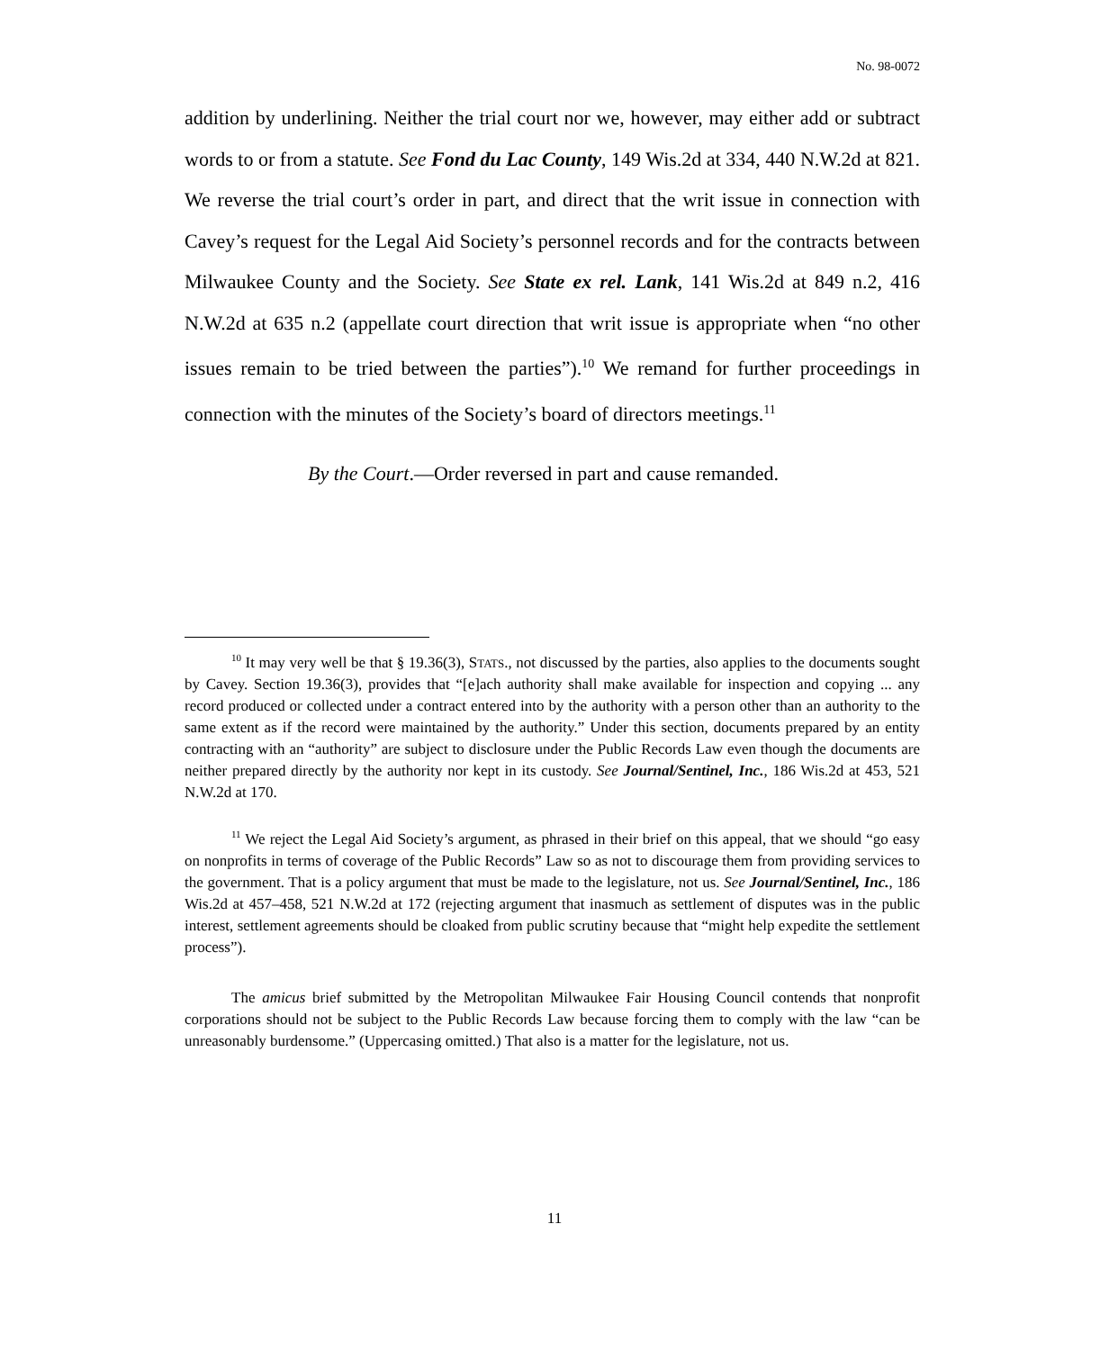No. 98-0072
addition by underlining. Neither the trial court nor we, however, may either add or subtract words to or from a statute. See Fond du Lac County, 149 Wis.2d at 334, 440 N.W.2d at 821. We reverse the trial court’s order in part, and direct that the writ issue in connection with Cavey’s request for the Legal Aid Society’s personnel records and for the contracts between Milwaukee County and the Society. See State ex rel. Lank, 141 Wis.2d at 849 n.2, 416 N.W.2d at 635 n.2 (appellate court direction that writ issue is appropriate when “no other issues remain to be tried between the parties”).<sup>10</sup> We remand for further proceedings in connection with the minutes of the Society’s board of directors meetings.<sup>11</sup>
By the Court.—Order reversed in part and cause remanded.
<sup>10</sup> It may very well be that § 19.36(3), STATS., not discussed by the parties, also applies to the documents sought by Cavey. Section 19.36(3), provides that “[e]ach authority shall make available for inspection and copying ... any record produced or collected under a contract entered into by the authority with a person other than an authority to the same extent as if the record were maintained by the authority.” Under this section, documents prepared by an entity contracting with an “authority” are subject to disclosure under the Public Records Law even though the documents are neither prepared directly by the authority nor kept in its custody. See Journal/Sentinel, Inc., 186 Wis.2d at 453, 521 N.W.2d at 170.
<sup>11</sup> We reject the Legal Aid Society’s argument, as phrased in their brief on this appeal, that we should “go easy on nonprofits in terms of coverage of the Public Records” Law so as not to discourage them from providing services to the government. That is a policy argument that must be made to the legislature, not us. See Journal/Sentinel, Inc., 186 Wis.2d at 457–458, 521 N.W.2d at 172 (rejecting argument that inasmuch as settlement of disputes was in the public interest, settlement agreements should be cloaked from public scrutiny because that “might help expedite the settlement process”).
The amicus brief submitted by the Metropolitan Milwaukee Fair Housing Council contends that nonprofit corporations should not be subject to the Public Records Law because forcing them to comply with the law “can be unreasonably burdensome.” (Uppercasing omitted.) That also is a matter for the legislature, not us.
11